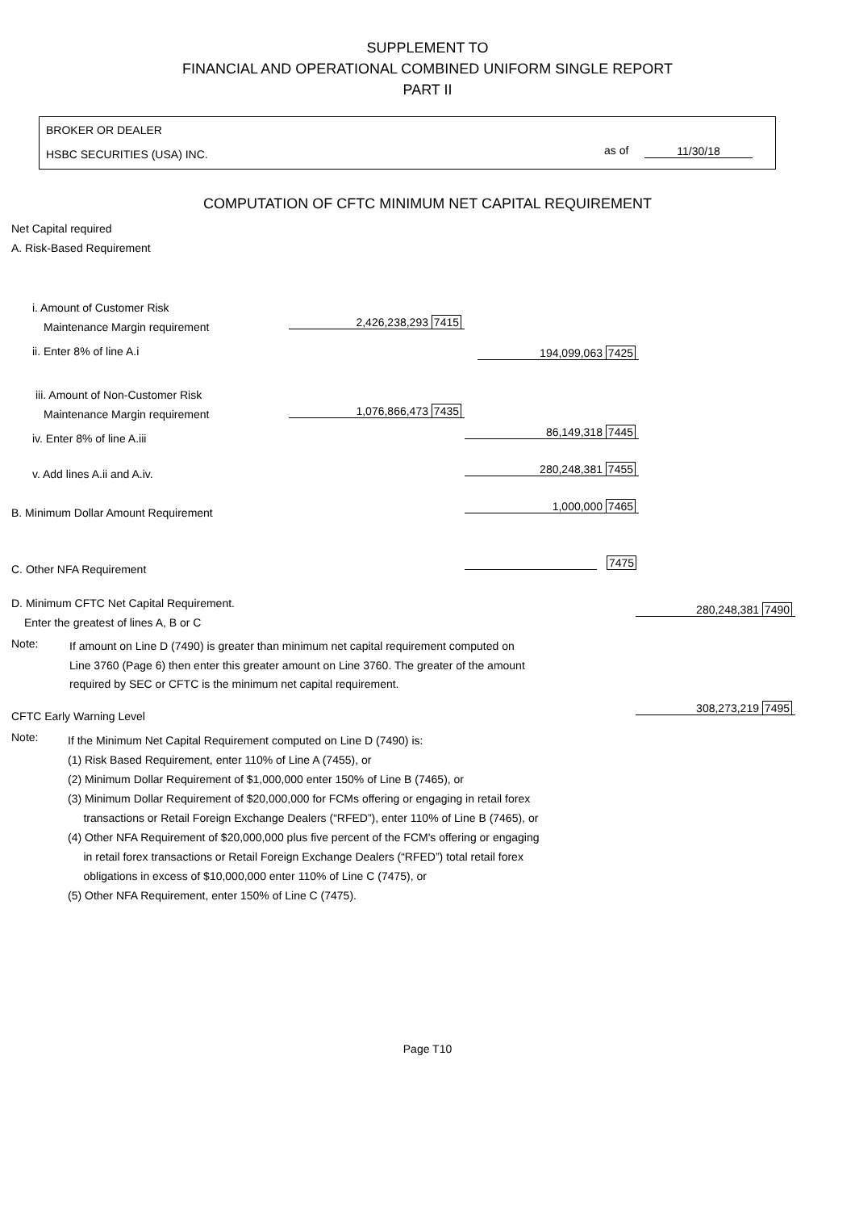SUPPLEMENT TO
FINANCIAL AND OPERATIONAL COMBINED UNIFORM SINGLE REPORT
PART II
BROKER OR DEALER
HSBC SECURITIES (USA) INC. as of 11/30/18
COMPUTATION OF CFTC MINIMUM NET CAPITAL REQUIREMENT
Net Capital required
A. Risk-Based Requirement
i. Amount of Customer Risk
Maintenance Margin requirement 2,426,238,293 7415
ii. Enter 8% of line A.i 194,099,063 7425
iii. Amount of Non-Customer Risk
Maintenance Margin requirement 1,076,866,473 7435
iv. Enter 8% of line A.iii 86,149,318 7445
v. Add lines A.ii and A.iv. 280,248,381 7455
B. Minimum Dollar Amount Requirement 1,000,000 7465
C. Other NFA Requirement 7475
D. Minimum CFTC Net Capital Requirement.
Enter the greatest of lines A, B or C
280,248,381 7490
Note:
If amount on Line D (7490) is greater than minimum net capital requirement computed on
Line 3760 (Page 6) then enter this greater amount on Line 3760. The greater of the amount
required by SEC or CFTC is the minimum net capital requirement.
CFTC Early Warning Level
308,273,219 7495
Note:
If the Minimum Net Capital Requirement computed on Line D (7490) is:
(1) Risk Based Requirement, enter 110% of Line A (7455), or
(2) Minimum Dollar Requirement of $1,000,000 enter 150% of Line B (7465), or
(3) Minimum Dollar Requirement of $20,000,000 for FCMs offering or engaging in retail forex
transactions or Retail Foreign Exchange Dealers (“RFED”), enter 110% of Line B (7465), or
(4) Other NFA Requirement of $20,000,000 plus five percent of the FCM's offering or engaging
in retail forex transactions or Retail Foreign Exchange Dealers (“RFED”) total retail forex
obligations in excess of $10,000,000 enter 110% of Line C (7475), or
(5) Other NFA Requirement, enter 150% of Line C (7475).
Page T10